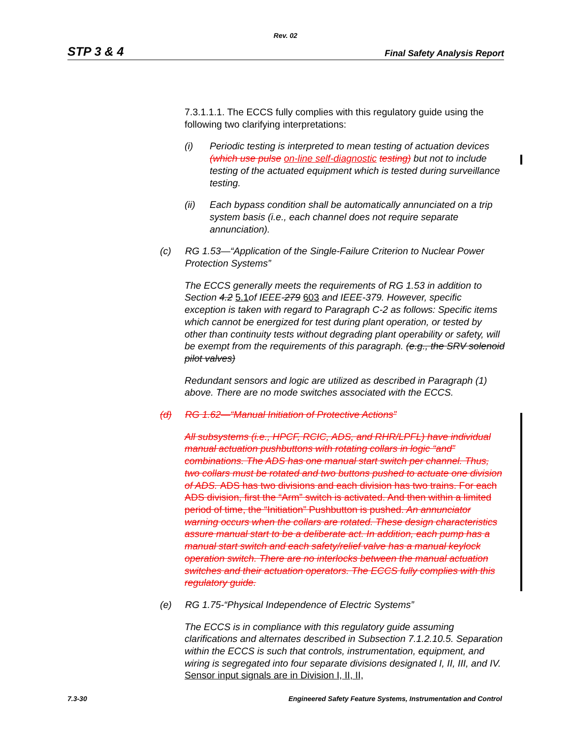Rev. 02
STP 3 & 4 Final Safety Analysis Report
7.3.1.1.1. The ECCS fully complies with this regulatory guide using the following two clarifying interpretations:
(i) Periodic testing is interpreted to mean testing of actuation devices (which use pulse on-line self-diagnostic testing) but not to include testing of the actuated equipment which is tested during surveillance testing.
(ii) Each bypass condition shall be automatically annunciated on a trip system basis (i.e., each channel does not require separate annunciation).
(c) RG 1.53—“Application of the Single-Failure Criterion to Nuclear Power Protection Systems”
The ECCS generally meets the requirements of RG 1.53 in addition to Section 4.2 5.1of IEEE-279 603 and IEEE-379. However, specific exception is taken with regard to Paragraph C-2 as follows: Specific items which cannot be energized for test during plant operation, or tested by other than continuity tests without degrading plant operability or safety, will be exempt from the requirements of this paragraph. (e.g., the SRV solenoid pilot valves)
Redundant sensors and logic are utilized as described in Paragraph (1) above. There are no mode switches associated with the ECCS.
(d) RG 1.62—“Manual Initiation of Protective Actions”
All subsystems (i.e., HPCF, RCIC, ADS, and RHR/LPFL) have individual manual actuation pushbuttons with rotating collars in logic “and” combinations. The ADS has one manual start switch per channel. Thus, two collars must be rotated and two buttons pushed to actuate one division of ADS. ADS has two divisions and each division has two trains. For each ADS division, first the “Arm” switch is activated. And then within a limited period of time, the “Initiation” Pushbutton is pushed. An annunciator warning occurs when the collars are rotated. These design characteristics assure manual start to be a deliberate act. In addition, each pump has a manual start switch and each safety/relief valve has a manual keylock operation switch. There are no interlocks between the manual actuation switches and their actuation operators. The ECCS fully complies with this regulatory guide.
(e) RG 1.75-“Physical Independence of Electric Systems”
The ECCS is in compliance with this regulatory guide assuming clarifications and alternates described in Subsection 7.1.2.10.5. Separation within the ECCS is such that controls, instrumentation, equipment, and wiring is segregated into four separate divisions designated I, II, III, and IV. Sensor input signals are in Division I, II, II,
7.3-30 Engineered Safety Feature Systems, Instrumentation and Control